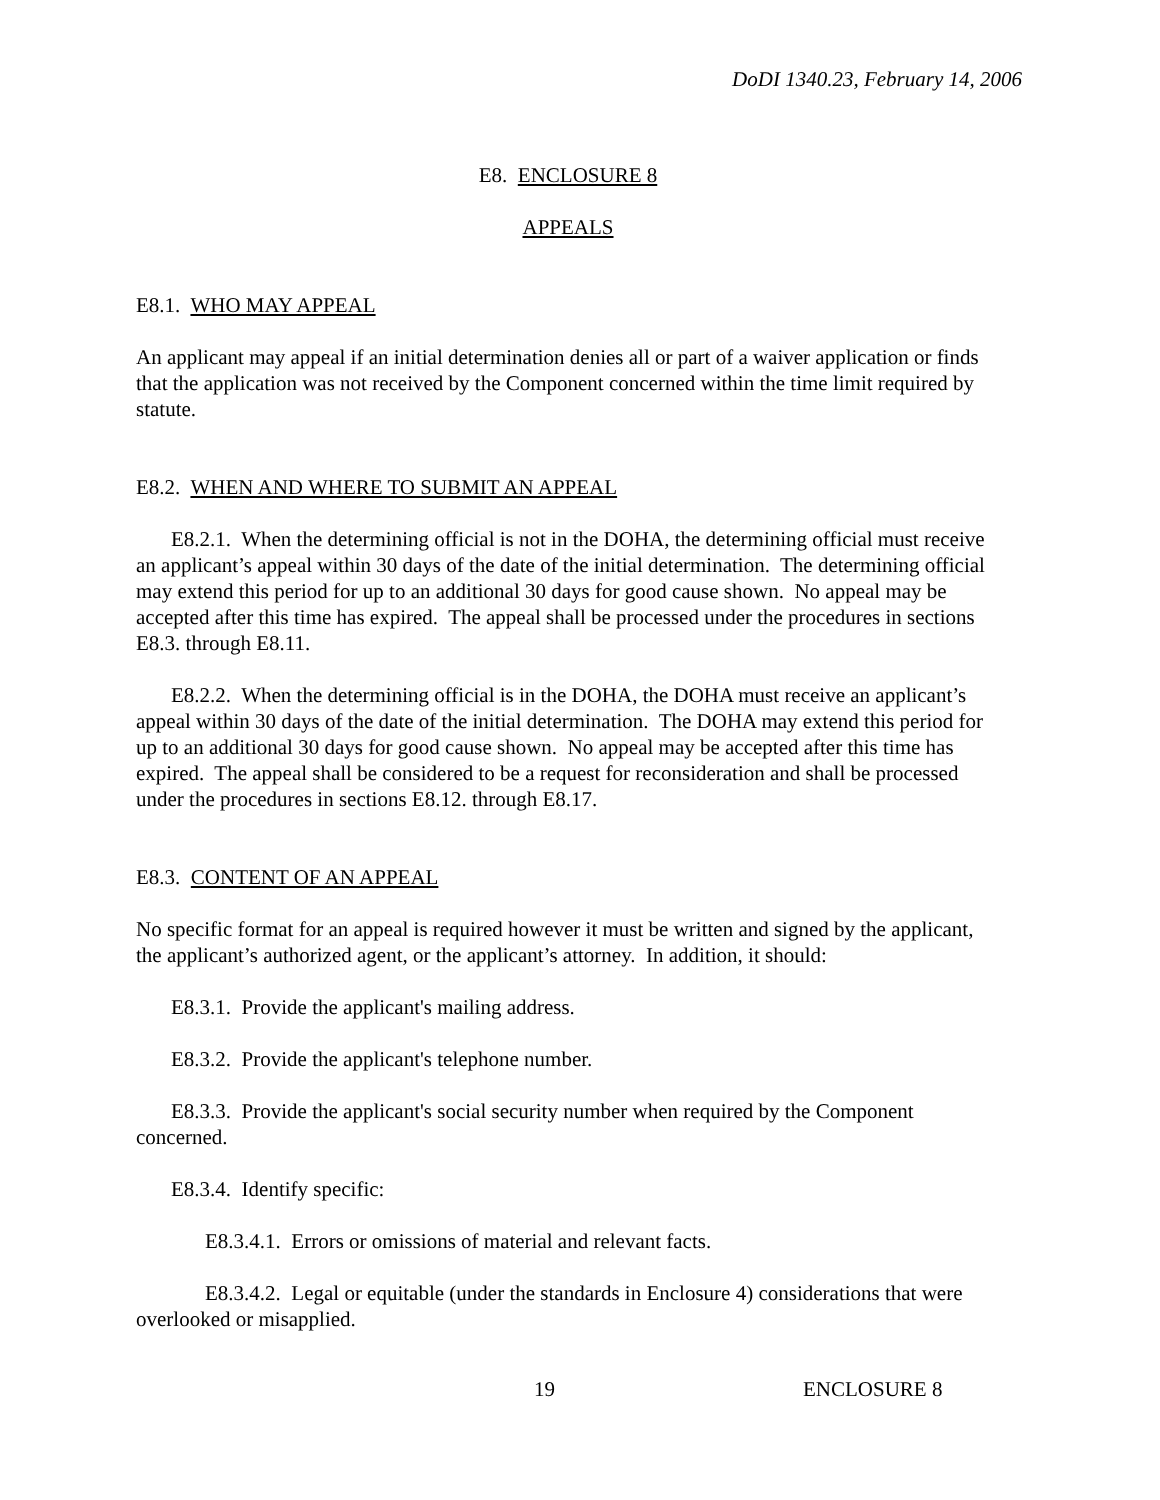DoDI 1340.23, February 14, 2006
E8. ENCLOSURE 8
APPEALS
E8.1. WHO MAY APPEAL
An applicant may appeal if an initial determination denies all or part of a waiver application or finds that the application was not received by the Component concerned within the time limit required by statute.
E8.2. WHEN AND WHERE TO SUBMIT AN APPEAL
E8.2.1. When the determining official is not in the DOHA, the determining official must receive an applicant’s appeal within 30 days of the date of the initial determination. The determining official may extend this period for up to an additional 30 days for good cause shown. No appeal may be accepted after this time has expired. The appeal shall be processed under the procedures in sections E8.3. through E8.11.
E8.2.2. When the determining official is in the DOHA, the DOHA must receive an applicant’s appeal within 30 days of the date of the initial determination. The DOHA may extend this period for up to an additional 30 days for good cause shown. No appeal may be accepted after this time has expired. The appeal shall be considered to be a request for reconsideration and shall be processed under the procedures in sections E8.12. through E8.17.
E8.3. CONTENT OF AN APPEAL
No specific format for an appeal is required however it must be written and signed by the applicant, the applicant’s authorized agent, or the applicant’s attorney. In addition, it should:
E8.3.1. Provide the applicant's mailing address.
E8.3.2. Provide the applicant's telephone number.
E8.3.3. Provide the applicant's social security number when required by the Component concerned.
E8.3.4. Identify specific:
E8.3.4.1. Errors or omissions of material and relevant facts.
E8.3.4.2. Legal or equitable (under the standards in Enclosure 4) considerations that were overlooked or misapplied.
19 ENCLOSURE 8